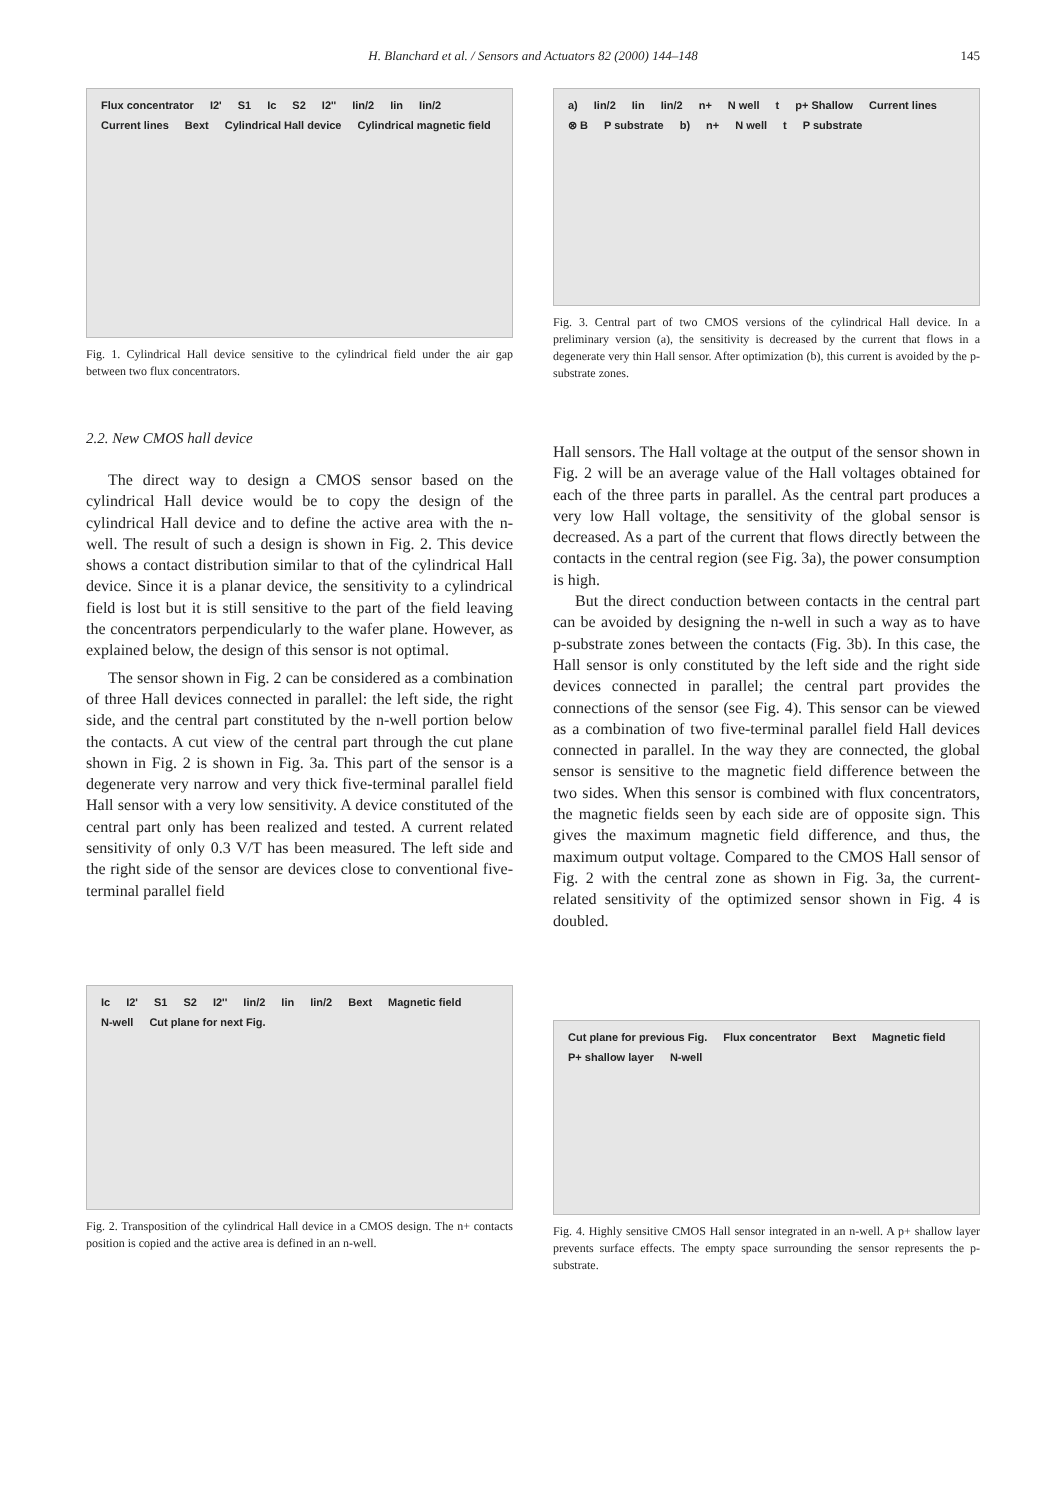H. Blanchard et al. / Sensors and Actuators 82 (2000) 144–148 145
Flux concentrator I2' S1 Ic S2 I2'' Iin/2 Iin Iin/2 Current lines Bext Cylindrical Hall device Cylindrical magnetic field
Fig. 1. Cylindrical Hall device sensitive to the cylindrical field under the air gap between two flux concentrators.
a) Iin/2 Iin Iin/2 n+ N well t p+ Shallow Current lines ⊗ B P substrate b) n+ N well t P substrate
Fig. 3. Central part of two CMOS versions of the cylindrical Hall device. In a preliminary version (a), the sensitivity is decreased by the current that flows in a degenerate very thin Hall sensor. After optimization (b), this current is avoided by the p-substrate zones.
2.2. New CMOS hall device
The direct way to design a CMOS sensor based on the cylindrical Hall device would be to copy the design of the cylindrical Hall device and to define the active area with the n-well. The result of such a design is shown in Fig. 2. This device shows a contact distribution similar to that of the cylindrical Hall device. Since it is a planar device, the sensitivity to a cylindrical field is lost but it is still sensitive to the part of the field leaving the concentrators perpendicularly to the wafer plane. However, as explained below, the design of this sensor is not optimal.
The sensor shown in Fig. 2 can be considered as a combination of three Hall devices connected in parallel: the left side, the right side, and the central part constituted by the n-well portion below the contacts. A cut view of the central part through the cut plane shown in Fig. 2 is shown in Fig. 3a. This part of the sensor is a degenerate very narrow and very thick five-terminal parallel field Hall sensor with a very low sensitivity. A device constituted of the central part only has been realized and tested. A current related sensitivity of only 0.3 V/T has been measured. The left side and the right side of the sensor are devices close to conventional five-terminal parallel field
Hall sensors. The Hall voltage at the output of the sensor shown in Fig. 2 will be an average value of the Hall voltages obtained for each of the three parts in parallel. As the central part produces a very low Hall voltage, the sensitivity of the global sensor is decreased. As a part of the current that flows directly between the contacts in the central region (see Fig. 3a), the power consumption is high.
But the direct conduction between contacts in the central part can be avoided by designing the n-well in such a way as to have p-substrate zones between the contacts (Fig. 3b). In this case, the Hall sensor is only constituted by the left side and the right side devices connected in parallel; the central part provides the connections of the sensor (see Fig. 4). This sensor can be viewed as a combination of two five-terminal parallel field Hall devices connected in parallel. In the way they are connected, the global sensor is sensitive to the magnetic field difference between the two sides. When this sensor is combined with flux concentrators, the magnetic fields seen by each side are of opposite sign. This gives the maximum magnetic field difference, and thus, the maximum output voltage. Compared to the CMOS Hall sensor of Fig. 2 with the central zone as shown in Fig. 3a, the current-related sensitivity of the optimized sensor shown in Fig. 4 is doubled.
Ic I2' S1 S2 I2'' Iin/2 Iin Iin/2 Bext Magnetic field N-well Cut plane for next Fig.
Fig. 2. Transposition of the cylindrical Hall device in a CMOS design. The n+ contacts position is copied and the active area is defined in an n-well.
Cut plane for previous Fig. Flux concentrator Bext Magnetic field P+ shallow layer N-well
Fig. 4. Highly sensitive CMOS Hall sensor integrated in an n-well. A p+ shallow layer prevents surface effects. The empty space surrounding the sensor represents the p-substrate.